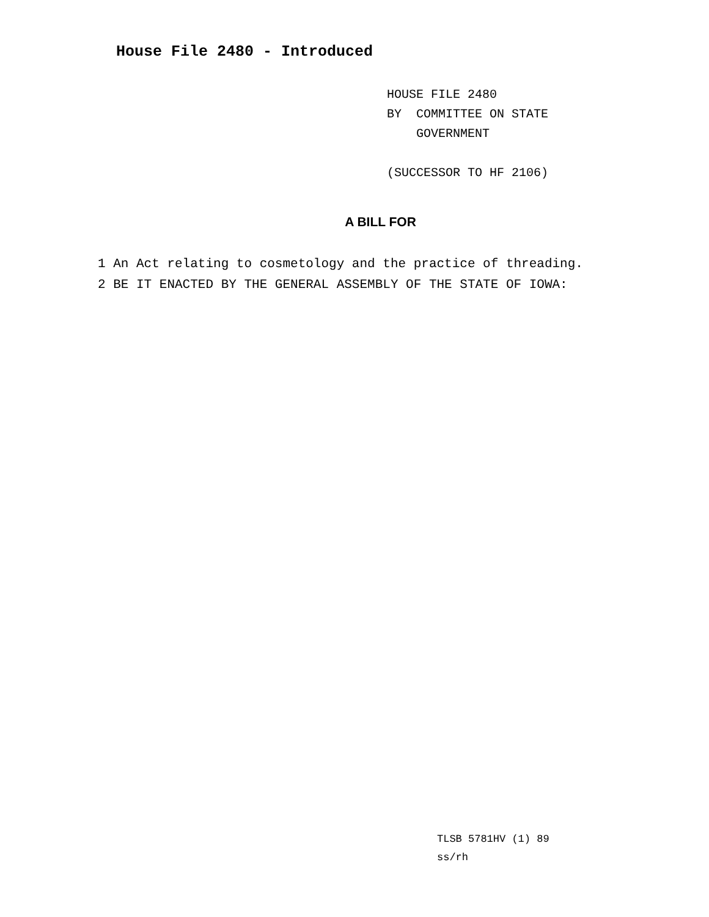House File 2480 - Introduced
HOUSE FILE 2480
BY COMMITTEE ON STATE
GOVERNMENT
(SUCCESSOR TO HF 2106)
A BILL FOR
1 An Act relating to cosmetology and the practice of threading.
2 BE IT ENACTED BY THE GENERAL ASSEMBLY OF THE STATE OF IOWA:
TLSB 5781HV (1) 89
ss/rh